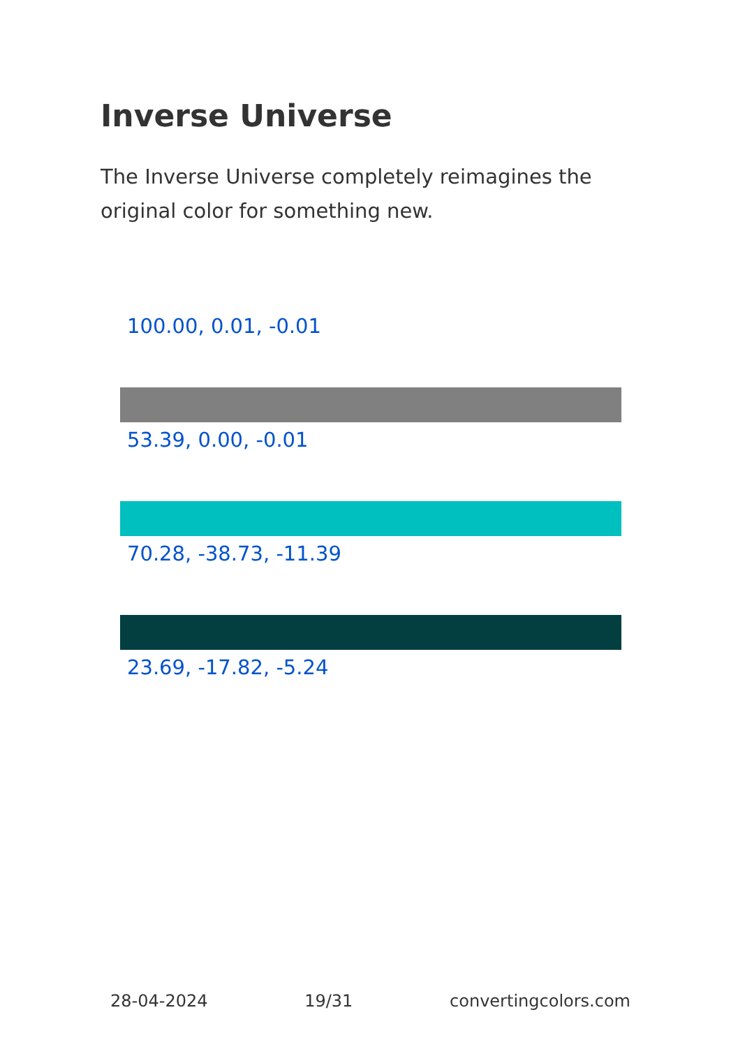Inverse Universe
The Inverse Universe completely reimagines the original color for something new.
100.00, 0.01, -0.01
53.39, 0.00, -0.01
70.28, -38.73, -11.39
23.69, -17.82, -5.24
28-04-2024 19/31 convertingcolors.com